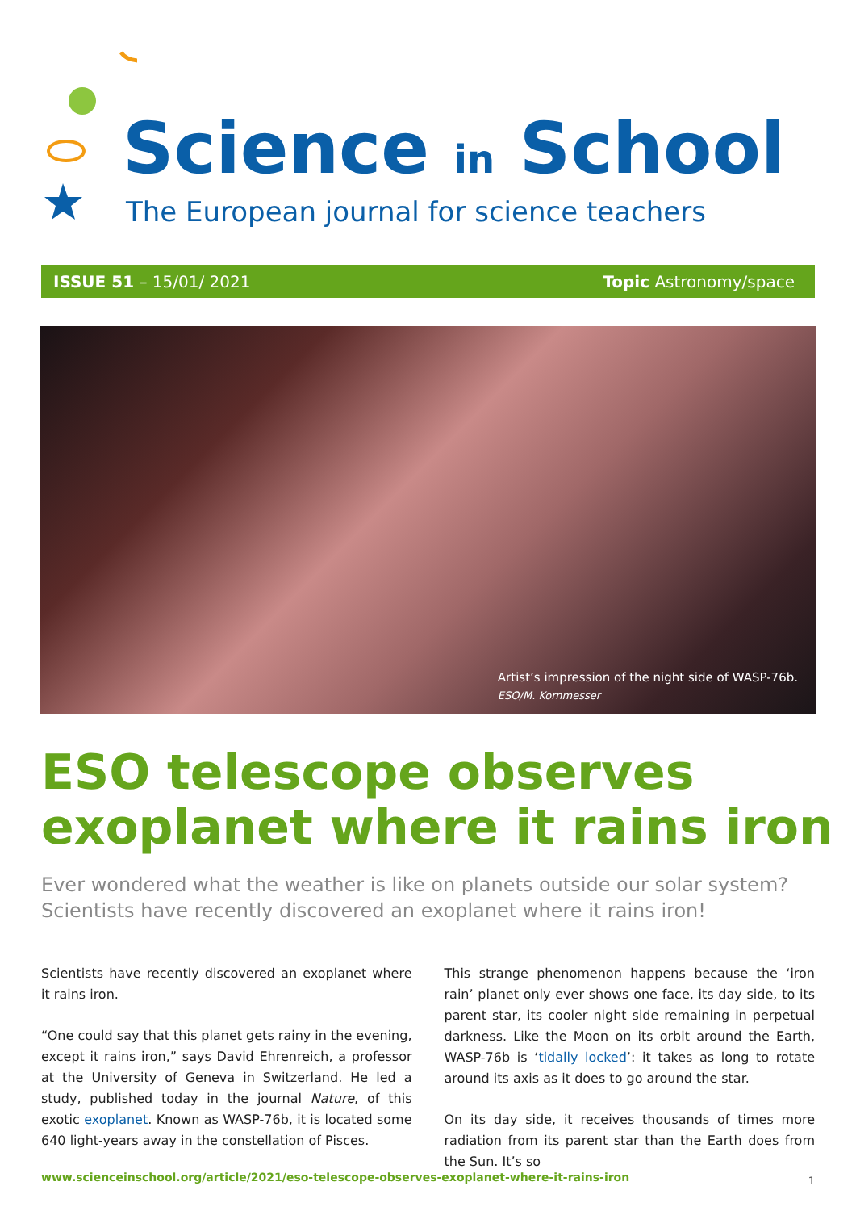Science in School
The European journal for science teachers
ISSUE 51 – 15/01/ 2021 Topic Astronomy/space
Artist’s impression of the night side of WASP-76b.
ESO/M. Kornmesser
ESO telescope observes exoplanet where it rains iron
Ever wondered what the weather is like on planets outside our solar system?
Scientists have recently discovered an exoplanet where it rains iron!
Scientists have recently discovered an exoplanet where it rains iron.
“One could say that this planet gets rainy in the evening, except it rains iron,” says David Ehrenreich, a professor at the University of Geneva in Switzerland. He led a study, published today in the journal Nature, of this exotic exoplanet. Known as WASP-76b, it is located some 640 light-years away in the constellation of Pisces.
This strange phenomenon happens because the ‘iron rain’ planet only ever shows one face, its day side, to its parent star, its cooler night side remaining in perpetual darkness. Like the Moon on its orbit around the Earth, WASP-76b is ‘tidally locked’: it takes as long to rotate around its axis as it does to go around the star.
On its day side, it receives thousands of times more radiation from its parent star than the Earth does from the Sun. It’s so
www.scienceinschool.org/article/2021/eso-telescope-observes-exoplanet-where-it-rains-iron
1